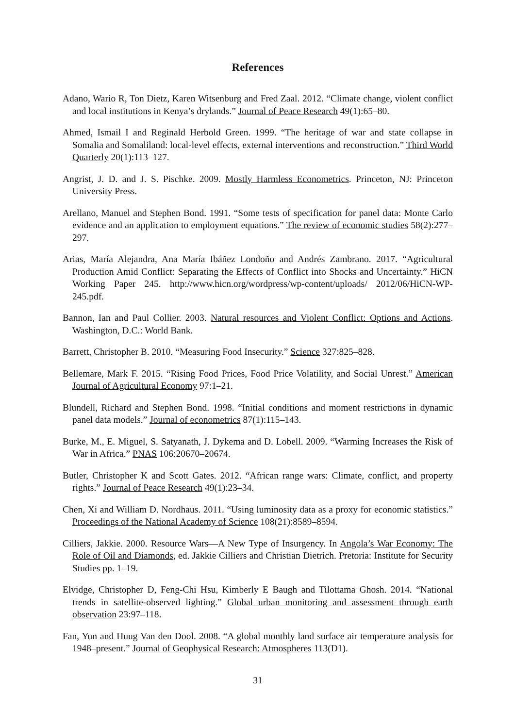References
Adano, Wario R, Ton Dietz, Karen Witsenburg and Fred Zaal. 2012. “Climate change, violent conflict and local institutions in Kenya’s drylands.” Journal of Peace Research 49(1):65–80.
Ahmed, Ismail I and Reginald Herbold Green. 1999. “The heritage of war and state collapse in Somalia and Somaliland: local-level effects, external interventions and reconstruction.” Third World Quarterly 20(1):113–127.
Angrist, J. D. and J. S. Pischke. 2009. Mostly Harmless Econometrics. Princeton, NJ: Princeton University Press.
Arellano, Manuel and Stephen Bond. 1991. “Some tests of specification for panel data: Monte Carlo evidence and an application to employment equations.” The review of economic studies 58(2):277–297.
Arias, María Alejandra, Ana María Ibáñez Londoño and Andrés Zambrano. 2017. “Agricultural Production Amid Conflict: Separating the Effects of Conflict into Shocks and Uncertainty.” HiCN Working Paper 245. http://www.hicn.org/wordpress/wp-content/uploads/ 2012/06/HiCN-WP-245.pdf.
Bannon, Ian and Paul Collier. 2003. Natural resources and Violent Conflict: Options and Actions. Washington, D.C.: World Bank.
Barrett, Christopher B. 2010. “Measuring Food Insecurity.” Science 327:825–828.
Bellemare, Mark F. 2015. “Rising Food Prices, Food Price Volatility, and Social Unrest.” American Journal of Agricultural Economy 97:1–21.
Blundell, Richard and Stephen Bond. 1998. “Initial conditions and moment restrictions in dynamic panel data models.” Journal of econometrics 87(1):115–143.
Burke, M., E. Miguel, S. Satyanath, J. Dykema and D. Lobell. 2009. “Warming Increases the Risk of War in Africa.” PNAS 106:20670–20674.
Butler, Christopher K and Scott Gates. 2012. “African range wars: Climate, conflict, and property rights.” Journal of Peace Research 49(1):23–34.
Chen, Xi and William D. Nordhaus. 2011. “Using luminosity data as a proxy for economic statistics.” Proceedings of the National Academy of Science 108(21):8589–8594.
Cilliers, Jakkie. 2000. Resource Wars—A New Type of Insurgency. In Angola’s War Economy: The Role of Oil and Diamonds, ed. Jakkie Cilliers and Christian Dietrich. Pretoria: Institute for Security Studies pp. 1–19.
Elvidge, Christopher D, Feng-Chi Hsu, Kimberly E Baugh and Tilottama Ghosh. 2014. “National trends in satellite-observed lighting.” Global urban monitoring and assessment through earth observation 23:97–118.
Fan, Yun and Huug Van den Dool. 2008. “A global monthly land surface air temperature analysis for 1948–present.” Journal of Geophysical Research: Atmospheres 113(D1).
31